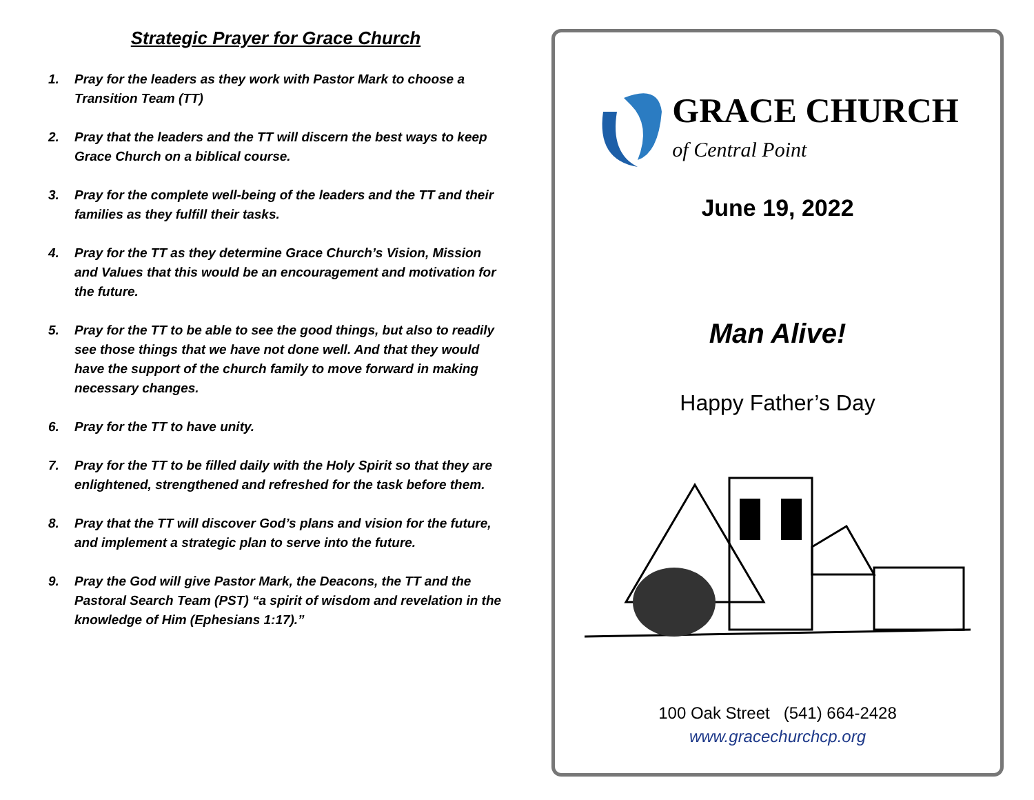Strategic Prayer for Grace Church
1. Pray for the leaders as they work with Pastor Mark to choose a Transition Team (TT)
2. Pray that the leaders and the TT will discern the best ways to keep Grace Church on a biblical course.
3. Pray for the complete well-being of the leaders and the TT and their families as they fulfill their tasks.
4. Pray for the TT as they determine Grace Church’s Vision, Mission and Values that this would be an encouragement and motivation for the future.
5. Pray for the TT to be able to see the good things, but also to readily see those things that we have not done well. And that they would have the support of the church family to move forward in making necessary changes.
6. Pray for the TT to have unity.
7. Pray for the TT to be filled daily with the Holy Spirit so that they are enlightened, strengthened and refreshed for the task before them.
8. Pray that the TT will discover God’s plans and vision for the future, and implement a strategic plan to serve into the future.
9. Pray the God will give Pastor Mark, the Deacons, the TT and the Pastoral Search Team (PST) “a spirit of wisdom and revelation in the knowledge of Him (Ephesians 1:17).”
GRACE CHURCH
of Central Point
June 19, 2022
Man Alive!
Happy Father’s Day
100 Oak Street (541) 664-2428
www.gracechurchcp.org